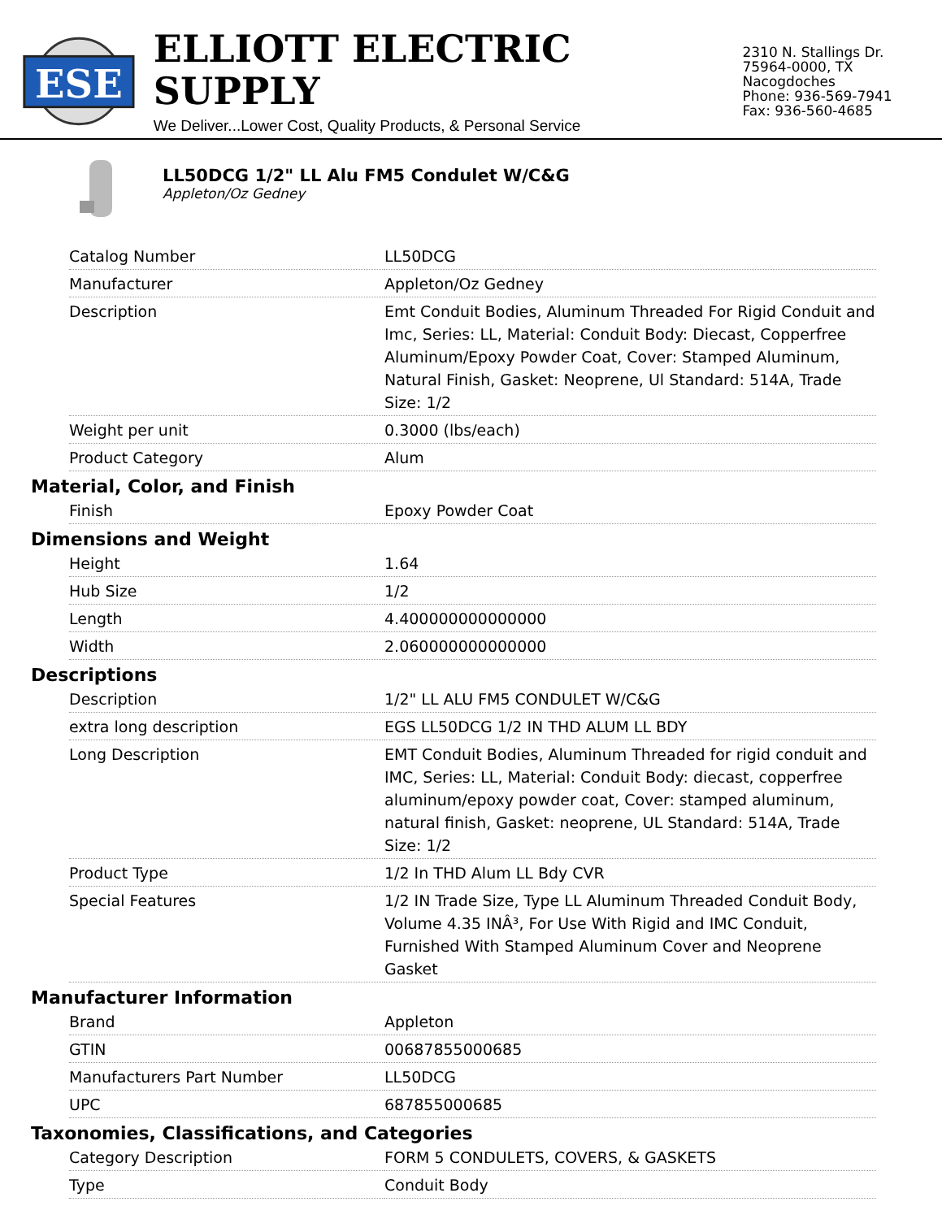ESE
ELLIOTT ELECTRIC SUPPLY
We Deliver...Lower Cost, Quality Products, & Personal Service
2310 N. Stallings Dr.
75964-0000, TX Nacogdoches
Phone: 936-569-7941
Fax: 936-560-4685
LL50DCG 1/2" LL Alu FM5 Condulet W/C&G
Appleton/Oz Gedney
| Catalog Number | LL50DCG |
| Manufacturer | Appleton/Oz Gedney |
| Description | Emt Conduit Bodies, Aluminum Threaded For Rigid Conduit and Imc, Series: LL, Material: Conduit Body: Diecast, Copperfree Aluminum/Epoxy Powder Coat, Cover: Stamped Aluminum, Natural Finish, Gasket: Neoprene, Ul Standard: 514A, Trade Size: 1/2 |
| Weight per unit | 0.3000 (lbs/each) |
| Product Category | Alum |
Material, Color, and Finish
| Finish | Epoxy Powder Coat |
Dimensions and Weight
| Height | 1.64 |
| Hub Size | 1/2 |
| Length | 4.400000000000000 |
| Width | 2.060000000000000 |
Descriptions
| Description | 1/2" LL ALU FM5 CONDULET W/C&G |
| extra long description | EGS LL50DCG 1/2 IN THD ALUM LL BDY |
| Long Description | EMT Conduit Bodies, Aluminum Threaded for rigid conduit and IMC, Series: LL, Material: Conduit Body: diecast, copperfree aluminum/epoxy powder coat, Cover: stamped aluminum, natural finish, Gasket: neoprene, UL Standard: 514A, Trade Size: 1/2 |
| Product Type | 1/2 In THD Alum LL Bdy CVR |
| Special Features | 1/2 IN Trade Size, Type LL Aluminum Threaded Conduit Body, Volume 4.35 INÂ³, For Use With Rigid and IMC Conduit, Furnished With Stamped Aluminum Cover and Neoprene Gasket |
Manufacturer Information
| Brand | Appleton |
| GTIN | 00687855000685 |
| Manufacturers Part Number | LL50DCG |
| UPC | 687855000685 |
Taxonomies, Classifications, and Categories
| Category Description | FORM 5 CONDULETS, COVERS, & GASKETS |
| Type | Conduit Body |